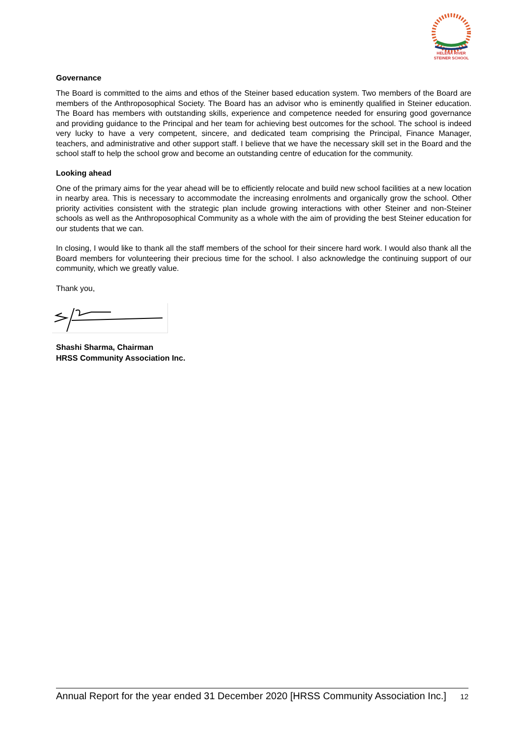HELENA RIVER
STEINER SCHOOL
Governance
The Board is committed to the aims and ethos of the Steiner based education system. Two members of the Board are members of the Anthroposophical Society. The Board has an advisor who is eminently qualified in Steiner education. The Board has members with outstanding skills, experience and competence needed for ensuring good governance and providing guidance to the Principal and her team for achieving best outcomes for the school. The school is indeed very lucky to have a very competent, sincere, and dedicated team comprising the Principal, Finance Manager, teachers, and administrative and other support staff. I believe that we have the necessary skill set in the Board and the school staff to help the school grow and become an outstanding centre of education for the community.
Looking ahead
One of the primary aims for the year ahead will be to efficiently relocate and build new school facilities at a new location in nearby area. This is necessary to accommodate the increasing enrolments and organically grow the school. Other priority activities consistent with the strategic plan include growing interactions with other Steiner and non-Steiner schools as well as the Anthroposophical Community as a whole with the aim of providing the best Steiner education for our students that we can.
In closing, I would like to thank all the staff members of the school for their sincere hard work. I would also thank all the Board members for volunteering their precious time for the school. I also acknowledge the continuing support of our community, which we greatly value.
Thank you,
Shashi Sharma, Chairman
HRSS Community Association Inc.
Annual Report for the year ended 31 December 2020 [HRSS Community Association Inc.] 12